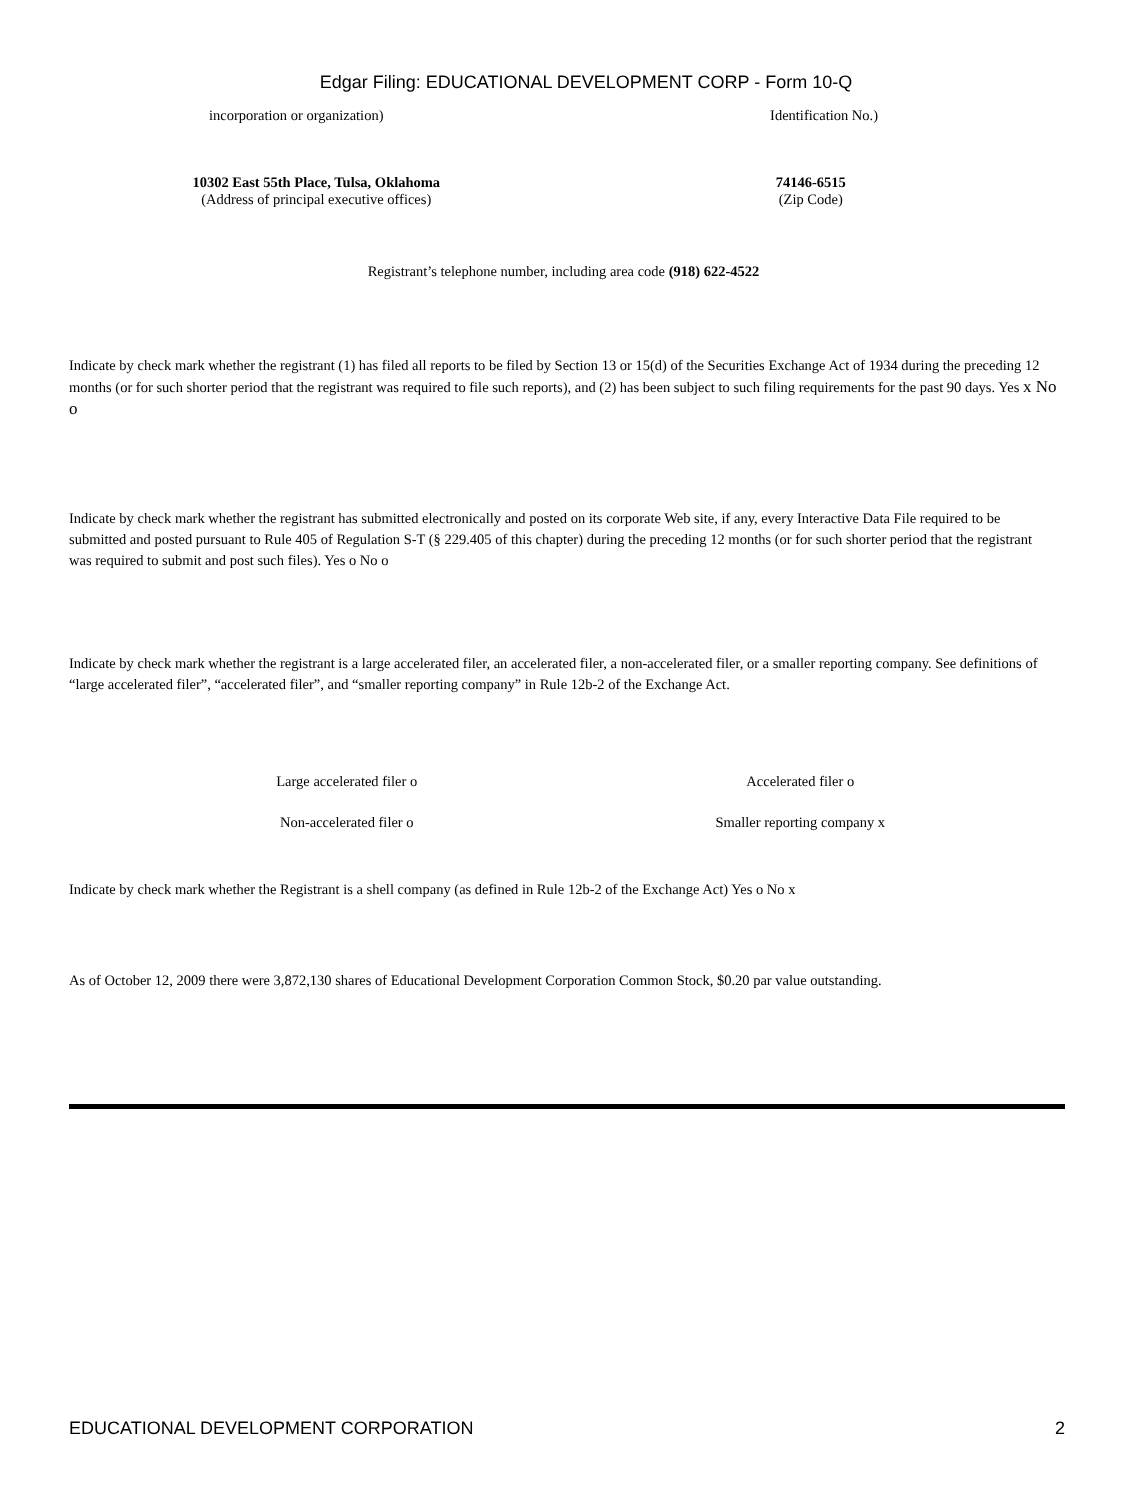Edgar Filing: EDUCATIONAL DEVELOPMENT CORP - Form 10-Q
incorporation or organization) Identification No.)
10302 East 55th Place, Tulsa, Oklahoma
(Address of principal executive offices)
74146-6515
(Zip Code)
Registrant’s telephone number, including area code (918) 622-4522
Indicate by check mark whether the registrant (1) has filed all reports to be filed by Section 13 or 15(d) of the Securities Exchange Act of 1934 during the preceding 12 months (or for such shorter period that the registrant was required to file such reports), and (2) has been subject to such filing requirements for the past 90 days. Yes x No o
Indicate by check mark whether the registrant has submitted electronically and posted on its corporate Web site, if any, every Interactive Data File required to be submitted and posted pursuant to Rule 405 of Regulation S-T (§ 229.405 of this chapter) during the preceding 12 months (or for such shorter period that the registrant was required to submit and post such files). Yes o No o
Indicate by check mark whether the registrant is a large accelerated filer, an accelerated filer, a non-accelerated filer, or a smaller reporting company. See definitions of “large accelerated filer”, “accelerated filer”, and “smaller reporting company” in Rule 12b-2 of the Exchange Act.
Large accelerated filer o Accelerated filer o
Non-accelerated filer o Smaller reporting company x
Indicate by check mark whether the Registrant is a shell company (as defined in Rule 12b-2 of the Exchange Act) Yes o No x
As of October 12, 2009 there were 3,872,130 shares of Educational Development Corporation Common Stock, $0.20 par value outstanding.
EDUCATIONAL DEVELOPMENT CORPORATION 2